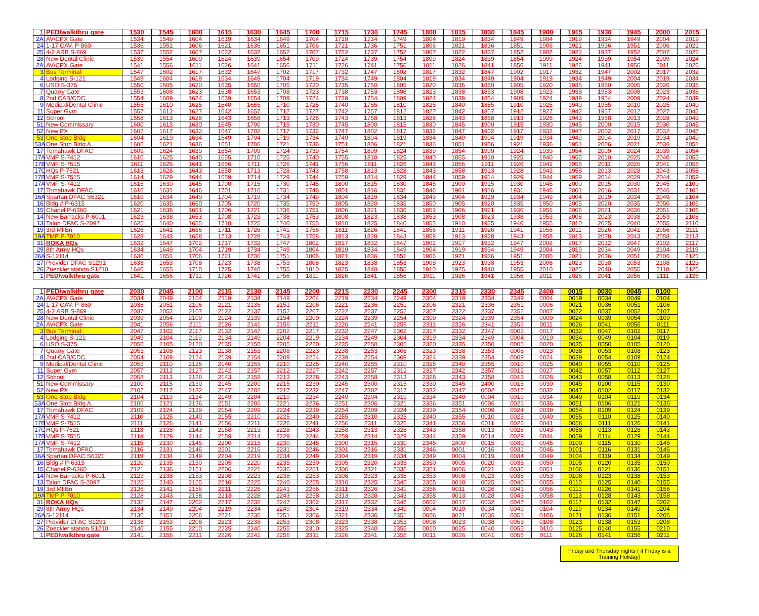| 1 | PED/walkthru gate | 1530 | 1545 | 1600 | 1615 | 1630 | 1645 | 1700 | 1715 | 1730 | 1745 | 1800 | 1815 | 1830 | 1845 | 1900 | 1915 | 1930 | 1945 | 2000 | 2015 |
| 2A | AV/CPX Gate | 1534 | 1549 | 1604 | 1619 | 1634 | 1649 | 1704 | 1719 | 1734 | 1749 | 1804 | 1819 | 1834 | 1849 | 1904 | 1919 | 1934 | 1949 | 2004 | 2019 |
| 24 | 1-17 CAV, P-860 | 1536 | 1551 | 1606 | 1621 | 1636 | 1651 | 1706 | 1721 | 1736 | 1751 | 1806 | 1821 | 1836 | 1851 | 1906 | 1921 | 1936 | 1951 | 2006 | 2021 |
| 25 | 4-2 ARB S-869 | 1537 | 1552 | 1607 | 1622 | 1637 | 1652 | 1707 | 1722 | 1737 | 1752 | 1807 | 1822 | 1837 | 1852 | 1907 | 1922 | 1937 | 1952 | 2007 | 2022 |
| 28 | New Dental Clinic | 1539 | 1554 | 1609 | 1624 | 1639 | 1654 | 1709 | 1724 | 1739 | 1754 | 1809 | 1824 | 1839 | 1854 | 1909 | 1924 | 1939 | 1954 | 2009 | 2024 |
| 2A | AV/CPX Gate | 1541 | 1556 | 1611 | 1626 | 1641 | 1656 | 1711 | 1726 | 1741 | 1756 | 1811 | 1826 | 1841 | 1856 | 1911 | 1926 | 1941 | 1956 | 2011 | 2026 |
| 3 | Bus Terminal | 1547 | 1602 | 1617 | 1632 | 1647 | 1702 | 1717 | 1732 | 1747 | 1802 | 1817 | 1832 | 1847 | 1902 | 1917 | 1932 | 1947 | 2002 | 2017 | 2032 |
| 4 | Lodging S-121 | 1549 | 1604 | 1619 | 1634 | 1649 | 1704 | 1719 | 1734 | 1749 | 1804 | 1819 | 1834 | 1849 | 1904 | 1919 | 1934 | 1949 | 2004 | 2019 | 2034 |
| 6 | USO S-375 | 1550 | 1605 | 1620 | 1635 | 1650 | 1705 | 1720 | 1735 | 1750 | 1805 | 1820 | 1835 | 1850 | 1905 | 1920 | 1935 | 1950 | 2005 | 2020 | 2035 |
| 7 | Quarry Gate | 1553 | 1608 | 1623 | 1638 | 1653 | 1708 | 1723 | 1738 | 1753 | 1808 | 1823 | 1838 | 1853 | 1908 | 1923 | 1938 | 1953 | 2008 | 2023 | 2038 |
| 8 | 2nd CAB/CDC | 1554 | 1609 | 1624 | 1639 | 1654 | 1709 | 1724 | 1739 | 1754 | 1809 | 1824 | 1839 | 1854 | 1909 | 1924 | 1939 | 1954 | 2009 | 2024 | 2039 |
| 9 | Medical/Dental Clinic | 1555 | 1610 | 1625 | 1640 | 1655 | 1710 | 1725 | 1740 | 1755 | 1810 | 1825 | 1840 | 1855 | 1910 | 1925 | 1940 | 1955 | 2010 | 2025 | 2040 |
| 11 | Super Gym | 1557 | 1612 | 1627 | 1642 | 1657 | 1712 | 1727 | 1742 | 1757 | 1812 | 1827 | 1842 | 1857 | 1912 | 1927 | 1942 | 1957 | 2012 | 2027 | 2042 |
| 12 | School | 1558 | 1613 | 1628 | 1643 | 1658 | 1713 | 1728 | 1743 | 1758 | 1813 | 1828 | 1843 | 1858 | 1913 | 1928 | 1943 | 1958 | 2013 | 2028 | 2043 |
| 51 | New Commissary | 1600 | 1615 | 1630 | 1645 | 1700 | 1715 | 1730 | 1745 | 1800 | 1815 | 1830 | 1845 | 1900 | 1915 | 1930 | 1945 | 2000 | 2015 | 2030 | 2045 |
| 52 | New PX | 1602 | 1617 | 1632 | 1647 | 1702 | 1717 | 1732 | 1747 | 1802 | 1817 | 1832 | 1847 | 1902 | 1917 | 1932 | 1947 | 2002 | 2017 | 2032 | 2047 |
| 53 | One Stop Bldg | 1604 | 1619 | 1634 | 1649 | 1704 | 1719 | 1734 | 1749 | 1804 | 1819 | 1834 | 1849 | 1904 | 1919 | 1934 | 1949 | 2004 | 2019 | 2034 | 2049 |
| 53A | One Stop Bldg A | 1606 | 1621 | 1636 | 1651 | 1706 | 1721 | 1736 | 1751 | 1806 | 1821 | 1836 | 1851 | 1906 | 1921 | 1936 | 1951 | 2006 | 2021 | 2036 | 2051 |
| 17 | Tomahawk DFAC | 1609 | 1624 | 1639 | 1654 | 1709 | 1724 | 1739 | 1754 | 1809 | 1824 | 1839 | 1854 | 1909 | 1924 | 1939 | 1954 | 2009 | 2024 | 2039 | 2054 |
| 17A | VMF S-7412 | 1610 | 1625 | 1640 | 1655 | 1710 | 1725 | 1740 | 1755 | 1810 | 1825 | 1840 | 1855 | 1910 | 1925 | 1940 | 1955 | 2010 | 2025 | 2040 | 2055 |
| 17B | VMF S-7515 | 1611 | 1626 | 1641 | 1656 | 1711 | 1726 | 1741 | 1756 | 1811 | 1826 | 1841 | 1856 | 1911 | 1926 | 1941 | 1956 | 2011 | 2026 | 2041 | 2056 |
| 17C | HQs P-7621 | 1613 | 1628 | 1643 | 1658 | 1713 | 1728 | 1743 | 1758 | 1813 | 1828 | 1843 | 1858 | 1913 | 1928 | 1943 | 1958 | 2013 | 2028 | 2043 | 2058 |
| 17B | VMF S-7515 | 1614 | 1629 | 1644 | 1659 | 1714 | 1729 | 1744 | 1759 | 1814 | 1829 | 1844 | 1859 | 1914 | 1929 | 1944 | 1959 | 2014 | 2029 | 2044 | 2059 |
| 17A | VMF S-7412 | 1615 | 1630 | 1645 | 1700 | 1715 | 1730 | 1745 | 1800 | 1815 | 1830 | 1845 | 1900 | 1915 | 1930 | 1945 | 2000 | 2015 | 2030 | 2045 | 2100 |
| 17 | Tomahawk DFAC | 1616 | 1631 | 1646 | 1701 | 1716 | 1731 | 1746 | 1801 | 1816 | 1831 | 1846 | 1901 | 1916 | 1931 | 1946 | 2001 | 2016 | 2031 | 2046 | 2101 |
| 16A | Spartan DFAC S6321 | 1619 | 1634 | 1649 | 1704 | 1719 | 1734 | 1749 | 1804 | 1819 | 1834 | 1849 | 1904 | 1919 | 1934 | 1949 | 2004 | 2019 | 2034 | 2049 | 2104 |
| 16 | Bldg # P-6315 | 1620 | 1635 | 1650 | 1705 | 1720 | 1735 | 1750 | 1805 | 1820 | 1835 | 1850 | 1905 | 1920 | 1935 | 1950 | 2005 | 2020 | 2035 | 2050 | 2105 |
| 15 | Chapel P-6360 | 1621 | 1636 | 1651 | 1706 | 1721 | 1736 | 1751 | 1806 | 1821 | 1836 | 1851 | 1906 | 1921 | 1936 | 1951 | 2006 | 2021 | 2036 | 2051 | 2106 |
| 14 | New Barracks P-6001 | 1623 | 1638 | 1653 | 1708 | 1723 | 1738 | 1753 | 1808 | 1823 | 1838 | 1853 | 1908 | 1923 | 1938 | 1953 | 2008 | 2023 | 2038 | 2053 | 2108 |
| 13 | Talon DFAC S-2097 | 1625 | 1640 | 1655 | 1710 | 1725 | 1740 | 1755 | 1810 | 1825 | 1840 | 1855 | 1910 | 1925 | 1940 | 1955 | 2010 | 2025 | 2040 | 2055 | 2110 |
| 19 | 3rd MI Bn | 1626 | 1641 | 1656 | 1711 | 1726 | 1741 | 1756 | 1811 | 1826 | 1841 | 1856 | 1911 | 1926 | 1941 | 1956 | 2011 | 2026 | 2041 | 2056 | 2111 |
| 19A | TMP P-7010 | 1628 | 1643 | 1658 | 1713 | 1728 | 1743 | 1758 | 1813 | 1828 | 1843 | 1858 | 1913 | 1928 | 1943 | 1958 | 2013 | 2028 | 2043 | 2058 | 2113 |
| 31 | ROKA HQs | 1632 | 1647 | 1702 | 1717 | 1732 | 1747 | 1802 | 1817 | 1832 | 1847 | 1902 | 1917 | 1932 | 1947 | 2002 | 2017 | 2032 | 2047 | 2102 | 2117 |
| 29 | 8th Army HQs | 1634 | 1649 | 1704 | 1719 | 1734 | 1749 | 1804 | 1819 | 1834 | 1849 | 1904 | 1919 | 1934 | 1949 | 2004 | 2019 | 2034 | 2049 | 2104 | 2119 |
| 26A | S-12114 | 1636 | 1651 | 1706 | 1721 | 1736 | 1751 | 1806 | 1821 | 1836 | 1851 | 1906 | 1921 | 1936 | 1951 | 2006 | 2021 | 2036 | 2051 | 2106 | 2121 |
| 27 | Provider DFAC S1291 | 1638 | 1653 | 1708 | 1723 | 1738 | 1753 | 1808 | 1823 | 1838 | 1853 | 1908 | 1923 | 1938 | 1953 | 2008 | 2023 | 2038 | 2053 | 2108 | 2123 |
| 26 | Zoeckler station S1210 | 1640 | 1655 | 1710 | 1725 | 1740 | 1755 | 1810 | 1825 | 1840 | 1855 | 1910 | 1925 | 1940 | 1955 | 2010 | 2025 | 2040 | 2055 | 2110 | 2125 |
| 1 | PED/walkthru gate | 1641 | 1656 | 1711 | 1726 | 1741 | 1756 | 1811 | 1826 | 1841 | 1856 | 1911 | 1926 | 1941 | 1956 | 2011 | 2026 | 2041 | 2056 | 2111 | 2126 |
| 1 | PED/walkthru gate | 2030 | 2045 | 2100 | 2115 | 2130 | 2145 | 2200 | 2215 | 2230 | 2245 | 2300 | 2315 | 2330 | 2345 | 2400 | 0015 | 0030 | 0045 | 0100 |
| 2A | AV/CPX Gate | 2034 | 2049 | 2104 | 2119 | 2134 | 2149 | 2204 | 2219 | 2234 | 2249 | 2304 | 2319 | 2334 | 2349 | 0004 | 0019 | 0034 | 0049 | 0104 |
| 24 | 1-17 CAV, P-860 | 2036 | 2051 | 2106 | 2121 | 2136 | 2151 | 2206 | 2221 | 2236 | 2251 | 2306 | 2321 | 2336 | 2351 | 0006 | 0021 | 0036 | 0051 | 0106 |
| 25 | 4-2 ARB S-869 | 2037 | 2052 | 2107 | 2122 | 2137 | 2152 | 2207 | 2222 | 2237 | 2252 | 2307 | 2322 | 2337 | 2352 | 0007 | 0022 | 0037 | 0052 | 0107 |
| 28 | New Dental Clinic | 2039 | 2054 | 2109 | 2124 | 2139 | 2154 | 2209 | 2224 | 2239 | 2254 | 2309 | 2324 | 2339 | 2354 | 0009 | 0024 | 0039 | 0054 | 0109 |
| 2A | AV/CPX Gate | 2041 | 2056 | 2111 | 2126 | 2141 | 2156 | 2211 | 2226 | 2241 | 2256 | 2311 | 2326 | 2341 | 2356 | 0011 | 0026 | 0041 | 0056 | 0111 |
| 3 | Bus Terminal | 2047 | 2102 | 2117 | 2132 | 2147 | 2202 | 2217 | 2232 | 2247 | 2302 | 2317 | 2332 | 2347 | 0002 | 0017 | 0032 | 0047 | 0102 | 0117 |
| 4 | Lodging S-121 | 2049 | 2104 | 2119 | 2134 | 2149 | 2204 | 2219 | 2234 | 2249 | 2304 | 2319 | 2334 | 2349 | 0004 | 0019 | 0034 | 0049 | 0104 | 0119 |
| 6 | USO S-375 | 2050 | 2105 | 2120 | 2135 | 2150 | 2205 | 2220 | 2235 | 2250 | 2305 | 2320 | 2335 | 2350 | 0005 | 0020 | 0035 | 0050 | 0105 | 0120 |
| 7 | Quarry Gate | 2053 | 2108 | 2123 | 2138 | 2153 | 2208 | 2223 | 2238 | 2253 | 2308 | 2323 | 2338 | 2353 | 0008 | 0023 | 0038 | 0053 | 0108 | 0123 |
| 8 | 2nd CAB/CDC | 2054 | 2109 | 2124 | 2139 | 2154 | 2209 | 2224 | 2239 | 2254 | 2309 | 2324 | 2339 | 2354 | 0009 | 0024 | 0039 | 0054 | 0109 | 0124 |
| 9 | Medical/Dental Clinic | 2055 | 2110 | 2125 | 2140 | 2155 | 2210 | 2225 | 2240 | 2255 | 2310 | 2325 | 2340 | 2355 | 0010 | 0025 | 0040 | 0055 | 0110 | 0125 |
| 11 | Super Gym | 2057 | 2112 | 2127 | 2142 | 2157 | 2212 | 2227 | 2242 | 2257 | 2312 | 2327 | 2342 | 2357 | 0012 | 0027 | 0042 | 0057 | 0112 | 0127 |
| 12 | School | 2058 | 2113 | 2128 | 2143 | 2158 | 2213 | 2228 | 2243 | 2258 | 2313 | 2328 | 2343 | 2358 | 0013 | 0028 | 0043 | 0058 | 0113 | 0128 |
| 51 | New Commissary | 2100 | 2115 | 2130 | 2145 | 2200 | 2215 | 2230 | 2245 | 2300 | 2315 | 2330 | 2345 | 2400 | 0015 | 0030 | 0045 | 0100 | 0115 | 0130 |
| 52 | New PX | 2102 | 2117 | 2132 | 2147 | 2202 | 2217 | 2232 | 2247 | 2302 | 2317 | 2332 | 2347 | 0002 | 0017 | 0032 | 0047 | 0102 | 0117 | 0132 |
| 53 | One Stop Bldg | 2104 | 2119 | 2134 | 2149 | 2204 | 2219 | 2234 | 2249 | 2304 | 2319 | 2334 | 2349 | 0004 | 0019 | 0034 | 0049 | 0104 | 0119 | 0134 |
| 53A | One Stop Bldg A | 2106 | 2121 | 2136 | 2151 | 2206 | 2221 | 2236 | 2251 | 2306 | 2321 | 2336 | 2351 | 0006 | 0021 | 0036 | 0051 | 0106 | 0121 | 0136 |
| 17 | Tomahawk DFAC | 2109 | 2124 | 2139 | 2154 | 2209 | 2224 | 2239 | 2254 | 2309 | 2324 | 2339 | 2354 | 0009 | 0024 | 0039 | 0054 | 0109 | 0124 | 0139 |
| 17A | VMF S-7412 | 2110 | 2125 | 2140 | 2155 | 2210 | 2225 | 2240 | 2255 | 2310 | 2325 | 2340 | 2355 | 0010 | 0025 | 0040 | 0055 | 0110 | 0125 | 0140 |
| 17B | VMF S-7515 | 2111 | 2126 | 2141 | 2156 | 2211 | 2226 | 2241 | 2256 | 2311 | 2326 | 2341 | 2356 | 0011 | 0026 | 0041 | 0056 | 0111 | 0126 | 0141 |
| 17C | HQs P-7621 | 2113 | 2128 | 2143 | 2158 | 2213 | 2228 | 2243 | 2258 | 2313 | 2328 | 2343 | 2358 | 0013 | 0028 | 0043 | 0058 | 0113 | 0128 | 0143 |
| 17B | VMF S-7515 | 2114 | 2129 | 2144 | 2159 | 2214 | 2229 | 2244 | 2259 | 2314 | 2329 | 2344 | 2359 | 0014 | 0029 | 0044 | 0059 | 0114 | 0129 | 0144 |
| 17A | VMF S-7412 | 2115 | 2130 | 2145 | 2200 | 2215 | 2230 | 2245 | 2300 | 2315 | 2330 | 2345 | 2400 | 0015 | 0030 | 0045 | 0100 | 0115 | 0130 | 0145 |
| 17 | Tomahawk DFAC | 2116 | 2131 | 2146 | 2201 | 2216 | 2231 | 2246 | 2301 | 2316 | 2331 | 2346 | 0001 | 0016 | 0031 | 0046 | 0101 | 0116 | 0131 | 0146 |
| 16A | Spartan DFAC S6321 | 2119 | 2134 | 2149 | 2204 | 2219 | 2234 | 2249 | 2304 | 2319 | 2334 | 2349 | 0004 | 0019 | 0034 | 0049 | 0104 | 0119 | 0134 | 0149 |
| 16 | Bldg # P-6315 | 2120 | 2135 | 2150 | 2205 | 2220 | 2235 | 2250 | 2305 | 2320 | 2335 | 2350 | 0005 | 0020 | 0035 | 0050 | 0105 | 0120 | 0135 | 0150 |
| 15 | Chapel P-6360 | 2121 | 2136 | 2151 | 2206 | 2221 | 2236 | 2251 | 2306 | 2321 | 2336 | 2351 | 0006 | 0021 | 0036 | 0051 | 0106 | 0121 | 0136 | 0151 |
| 14 | New Barracks P-6001 | 2123 | 2138 | 2153 | 2208 | 2223 | 2238 | 2253 | 2308 | 2323 | 2338 | 2353 | 0008 | 0023 | 0038 | 0053 | 0108 | 0123 | 0138 | 0153 |
| 13 | Talon DFAC S-2097 | 2125 | 2140 | 2155 | 2210 | 2225 | 2240 | 2255 | 2310 | 2325 | 2340 | 2355 | 0010 | 0025 | 0040 | 0055 | 0110 | 0125 | 0140 | 0155 |
| 19 | 3rd MI Bn | 2126 | 2141 | 2156 | 2211 | 2226 | 2241 | 2256 | 2311 | 2326 | 2341 | 2356 | 0011 | 0026 | 0041 | 0056 | 0111 | 0126 | 0141 | 0156 |
| 19A | TMP P-7010 | 2128 | 2143 | 2158 | 2213 | 2228 | 2243 | 2258 | 2313 | 2328 | 2343 | 2358 | 0013 | 0028 | 0043 | 0058 | 0113 | 0128 | 0143 | 0158 |
| 31 | ROKA HQs | 2132 | 2147 | 2202 | 2217 | 2232 | 2247 | 2302 | 2317 | 2332 | 2347 | 0002 | 0017 | 0032 | 0047 | 0102 | 0117 | 0132 | 0147 | 0202 |
| 29 | 8th Army HQs | 2134 | 2149 | 2204 | 2219 | 2234 | 2249 | 2304 | 2319 | 2334 | 2349 | 0004 | 0019 | 0034 | 0049 | 0104 | 0119 | 0134 | 0149 | 0204 |
| 26A | S-12114 | 2136 | 2151 | 2206 | 2221 | 2236 | 2251 | 2306 | 2321 | 2336 | 2351 | 0006 | 0021 | 0036 | 0051 | 0106 | 0121 | 0136 | 0151 | 0206 |
| 27 | Provider DFAC S1291 | 2138 | 2153 | 2208 | 2223 | 2238 | 2253 | 2308 | 2323 | 2338 | 2353 | 0008 | 0023 | 0038 | 0053 | 0108 | 0123 | 0138 | 0153 | 0208 |
| 26 | Zoeckler station S1210 | 2140 | 2155 | 2210 | 2225 | 2240 | 2255 | 2310 | 2325 | 2340 | 2355 | 0010 | 0025 | 0040 | 0055 | 0110 | 0125 | 0140 | 0155 | 0210 |
| 1 | PED/walkthru gate | 2141 | 2156 | 2211 | 2226 | 2241 | 2256 | 2311 | 2326 | 2341 | 2356 | 0011 | 0026 | 0041 | 0056 | 0111 | 0126 | 0141 | 0156 | 0211 |
Friday and Thursday nights ( if Friday is a Training Holiday)